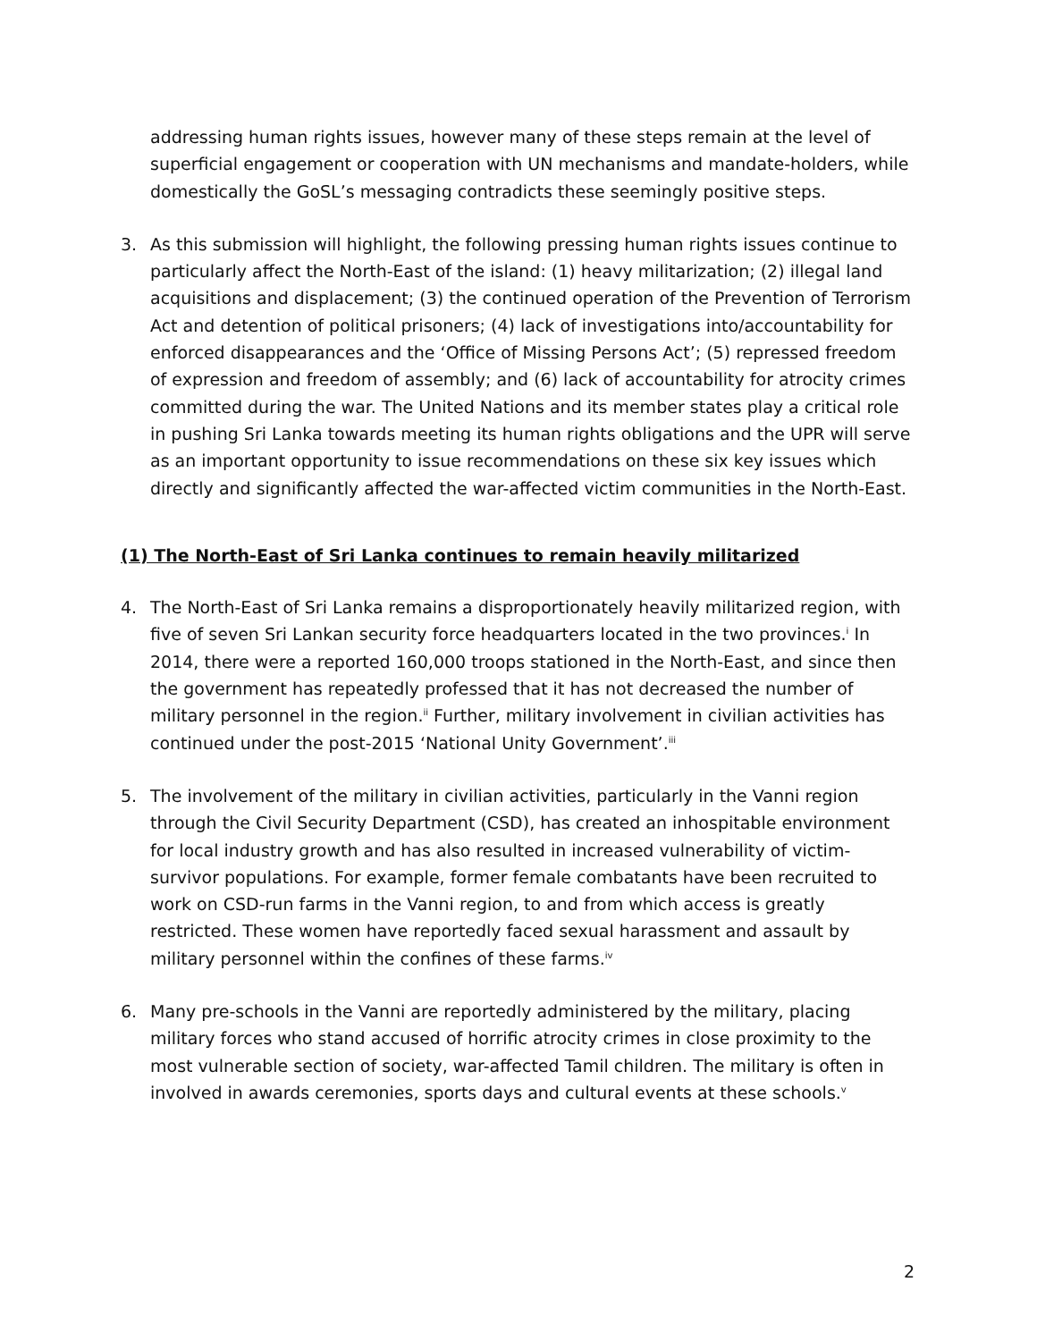addressing human rights issues, however many of these steps remain at the level of superficial engagement or cooperation with UN mechanisms and mandate-holders, while domestically the GoSL’s messaging contradicts these seemingly positive steps.
3. As this submission will highlight, the following pressing human rights issues continue to particularly affect the North-East of the island: (1) heavy militarization; (2) illegal land acquisitions and displacement; (3) the continued operation of the Prevention of Terrorism Act and detention of political prisoners; (4) lack of investigations into/accountability for enforced disappearances and the ‘Office of Missing Persons Act’; (5) repressed freedom of expression and freedom of assembly; and (6) lack of accountability for atrocity crimes committed during the war. The United Nations and its member states play a critical role in pushing Sri Lanka towards meeting its human rights obligations and the UPR will serve as an important opportunity to issue recommendations on these six key issues which directly and significantly affected the war-affected victim communities in the North-East.
(1) The North-East of Sri Lanka continues to remain heavily militarized
4. The North-East of Sri Lanka remains a disproportionately heavily militarized region, with five of seven Sri Lankan security force headquarters located in the two provinces.<sup>i</sup> In 2014, there were a reported 160,000 troops stationed in the North-East, and since then the government has repeatedly professed that it has not decreased the number of military personnel in the region.<sup>ii</sup> Further, military involvement in civilian activities has continued under the post-2015 ‘National Unity Government’.<sup>iii</sup>
5. The involvement of the military in civilian activities, particularly in the Vanni region through the Civil Security Department (CSD), has created an inhospitable environment for local industry growth and has also resulted in increased vulnerability of victim-survivor populations. For example, former female combatants have been recruited to work on CSD-run farms in the Vanni region, to and from which access is greatly restricted. These women have reportedly faced sexual harassment and assault by military personnel within the confines of these farms.<sup>iv</sup>
6. Many pre-schools in the Vanni are reportedly administered by the military, placing military forces who stand accused of horrific atrocity crimes in close proximity to the most vulnerable section of society, war-affected Tamil children. The military is often in involved in awards ceremonies, sports days and cultural events at these schools.<sup>v</sup>
2